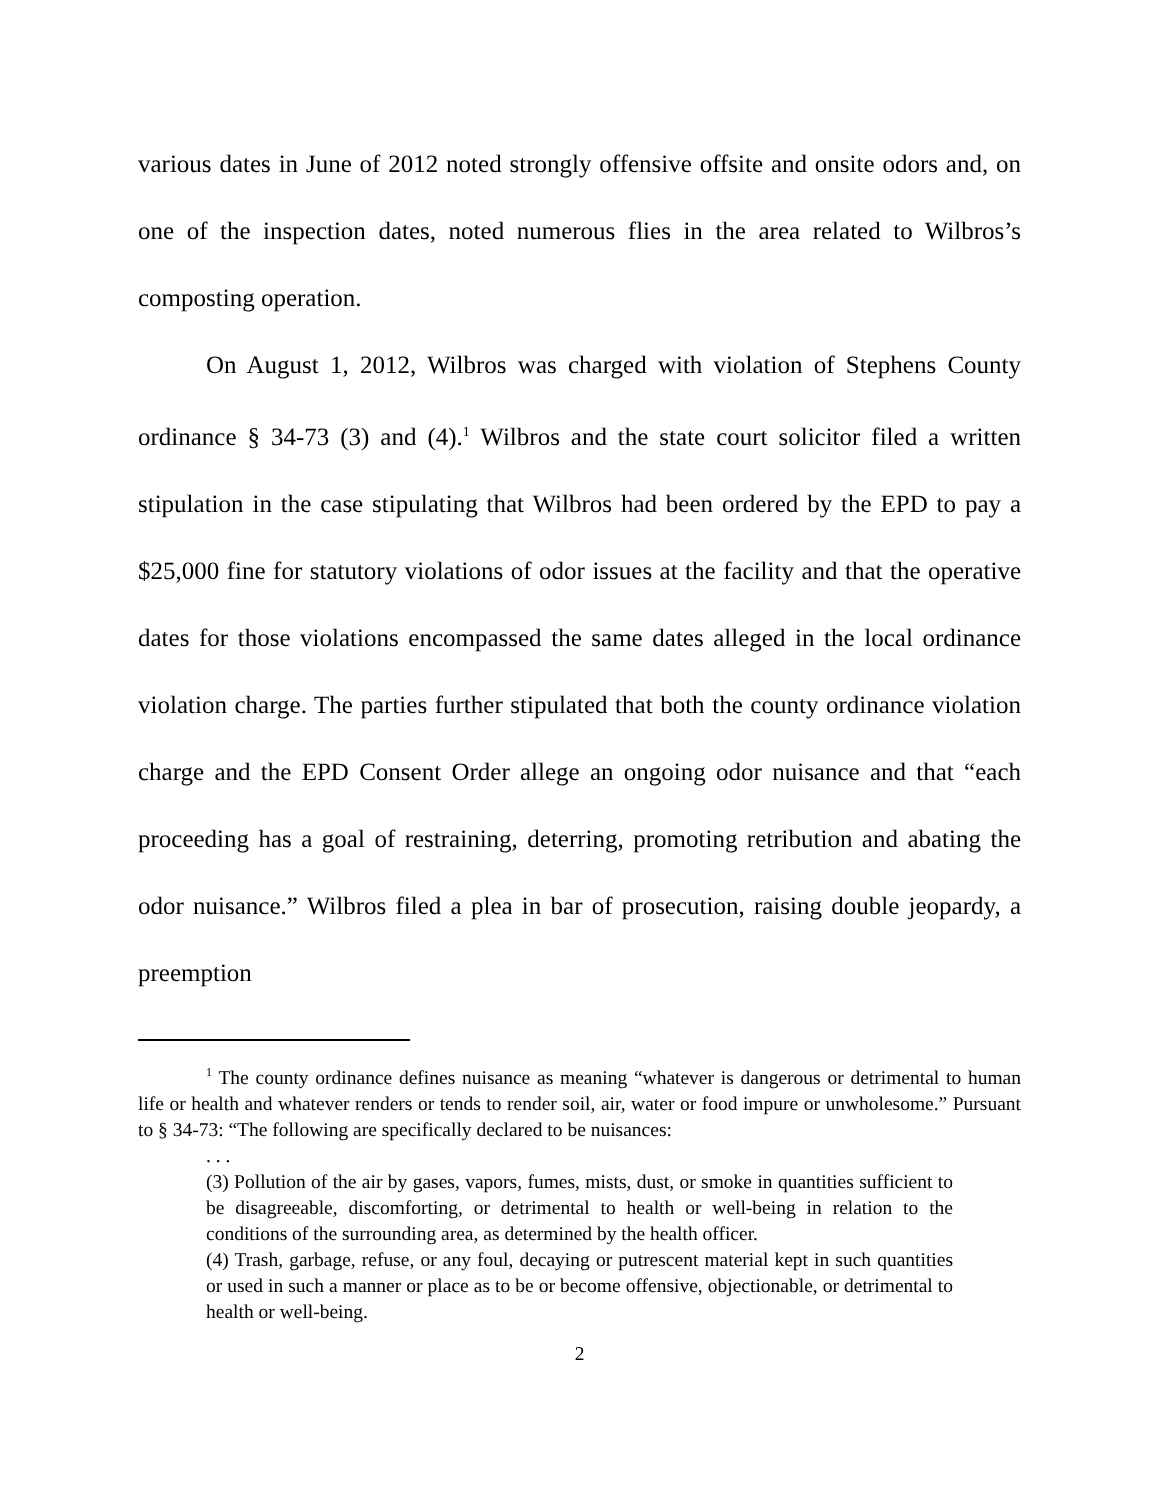various dates in June of 2012 noted strongly offensive offsite and onsite odors and, on one of the inspection dates, noted numerous flies in the area related to Wilbros’s composting operation.
On August 1, 2012, Wilbros was charged with violation of Stephens County ordinance § 34-73 (3) and (4).<sup>1</sup> Wilbros and the state court solicitor filed a written stipulation in the case stipulating that Wilbros had been ordered by the EPD to pay a $25,000 fine for statutory violations of odor issues at the facility and that the operative dates for those violations encompassed the same dates alleged in the local ordinance violation charge. The parties further stipulated that both the county ordinance violation charge and the EPD Consent Order allege an ongoing odor nuisance and that “each proceeding has a goal of restraining, deterring, promoting retribution and abating the odor nuisance.” Wilbros filed a plea in bar of prosecution, raising double jeopardy, a preemption
<sup>1</sup> The county ordinance defines nuisance as meaning “whatever is dangerous or detrimental to human life or health and whatever renders or tends to render soil, air, water or food impure or unwholesome.” Pursuant to § 34-73: “The following are specifically declared to be nuisances:
. . .
(3) Pollution of the air by gases, vapors, fumes, mists, dust, or smoke in quantities sufficient to be disagreeable, discomforting, or detrimental to health or well-being in relation to the conditions of the surrounding area, as determined by the health officer.
(4) Trash, garbage, refuse, or any foul, decaying or putrescent material kept in such quantities or used in such a manner or place as to be or become offensive, objectionable, or detrimental to health or well-being.
2